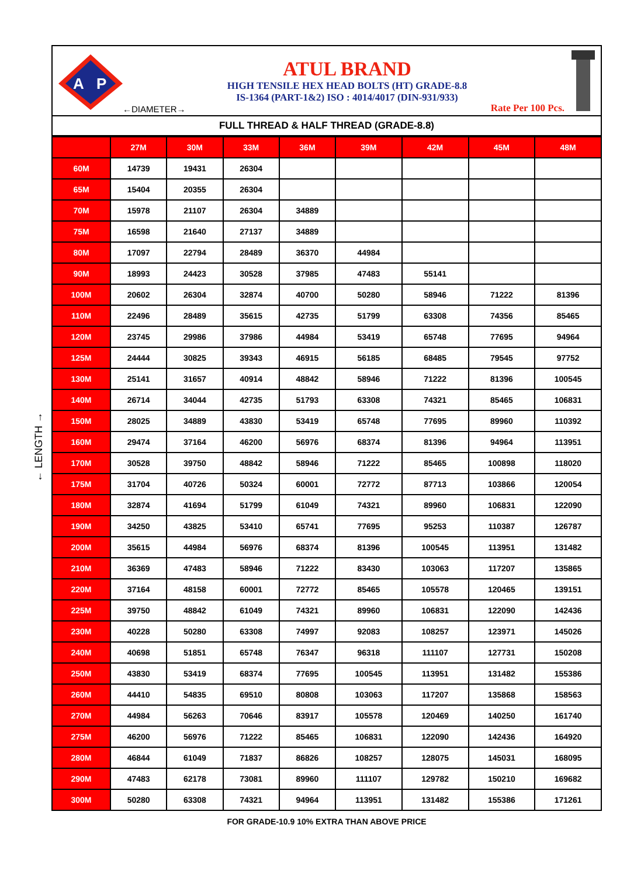← LENGTH →
A
P
←DIAMETER→
ATUL BRAND
HIGH TENSILE HEX HEAD BOLTS (HT) GRADE-8.8
IS-1364 (PART-1&2) ISO : 4014/4017 (DIN-931/933)
Rate Per 100 Pcs.
FULL THREAD & HALF THREAD (GRADE-8.8)
| | 27M | 30M | 33M | 36M | 39M | 42M | 45M | 48M |
| --- | --- | --- | --- | --- | --- | --- | --- | --- |
| 60M | 14739 | 19431 | 26304 | | | | | |
| 65M | 15404 | 20355 | 26304 | | | | | |
| 70M | 15978 | 21107 | 26304 | 34889 | | | | |
| 75M | 16598 | 21640 | 27137 | 34889 | | | | |
| 80M | 17097 | 22794 | 28489 | 36370 | 44984 | | | |
| 90M | 18993 | 24423 | 30528 | 37985 | 47483 | 55141 | | |
| 100M | 20602 | 26304 | 32874 | 40700 | 50280 | 58946 | 71222 | 81396 |
| 110M | 22496 | 28489 | 35615 | 42735 | 51799 | 63308 | 74356 | 85465 |
| 120M | 23745 | 29986 | 37986 | 44984 | 53419 | 65748 | 77695 | 94964 |
| 125M | 24444 | 30825 | 39343 | 46915 | 56185 | 68485 | 79545 | 97752 |
| 130M | 25141 | 31657 | 40914 | 48842 | 58946 | 71222 | 81396 | 100545 |
| 140M | 26714 | 34044 | 42735 | 51793 | 63308 | 74321 | 85465 | 106831 |
| 150M | 28025 | 34889 | 43830 | 53419 | 65748 | 77695 | 89960 | 110392 |
| 160M | 29474 | 37164 | 46200 | 56976 | 68374 | 81396 | 94964 | 113951 |
| 170M | 30528 | 39750 | 48842 | 58946 | 71222 | 85465 | 100898 | 118020 |
| 175M | 31704 | 40726 | 50324 | 60001 | 72772 | 87713 | 103866 | 120054 |
| 180M | 32874 | 41694 | 51799 | 61049 | 74321 | 89960 | 106831 | 122090 |
| 190M | 34250 | 43825 | 53410 | 65741 | 77695 | 95253 | 110387 | 126787 |
| 200M | 35615 | 44984 | 56976 | 68374 | 81396 | 100545 | 113951 | 131482 |
| 210M | 36369 | 47483 | 58946 | 71222 | 83430 | 103063 | 117207 | 135865 |
| 220M | 37164 | 48158 | 60001 | 72772 | 85465 | 105578 | 120465 | 139151 |
| 225M | 39750 | 48842 | 61049 | 74321 | 89960 | 106831 | 122090 | 142436 |
| 230M | 40228 | 50280 | 63308 | 74997 | 92083 | 108257 | 123971 | 145026 |
| 240M | 40698 | 51851 | 65748 | 76347 | 96318 | 111107 | 127731 | 150208 |
| 250M | 43830 | 53419 | 68374 | 77695 | 100545 | 113951 | 131482 | 155386 |
| 260M | 44410 | 54835 | 69510 | 80808 | 103063 | 117207 | 135868 | 158563 |
| 270M | 44984 | 56263 | 70646 | 83917 | 105578 | 120469 | 140250 | 161740 |
| 275M | 46200 | 56976 | 71222 | 85465 | 106831 | 122090 | 142436 | 164920 |
| 280M | 46844 | 61049 | 71837 | 86826 | 108257 | 128075 | 145031 | 168095 |
| 290M | 47483 | 62178 | 73081 | 89960 | 111107 | 129782 | 150210 | 169682 |
| 300M | 50280 | 63308 | 74321 | 94964 | 113951 | 131482 | 155386 | 171261 |
FOR GRADE-10.9 10% EXTRA THAN ABOVE PRICE